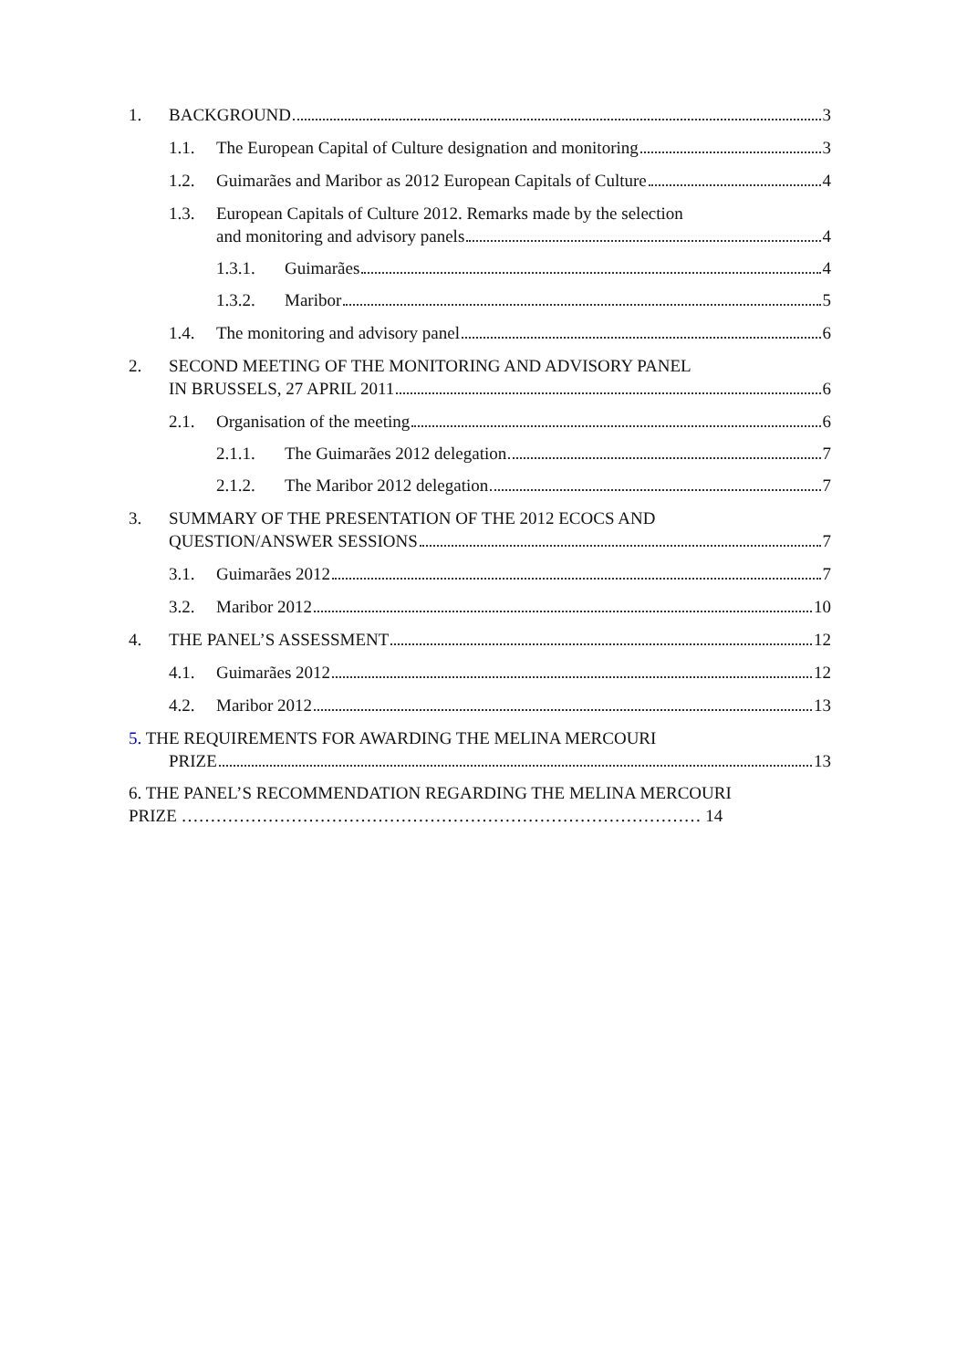1. BACKGROUND 3
1.1. The European Capital of Culture designation and monitoring 3
1.2. Guimarães and Maribor as 2012 European Capitals of Culture 4
1.3. European Capitals of Culture 2012. Remarks made by the selection
and monitoring and advisory panels 4
1.3.1. Guimarães 4
1.3.2. Maribor 5
1.4. The monitoring and advisory panel 6
2. SECOND MEETING OF THE MONITORING AND ADVISORY PANEL
IN BRUSSELS, 27 APRIL 2011 6
2.1. Organisation of the meeting 6
2.1.1. The Guimarães 2012 delegation 7
2.1.2. The Maribor 2012 delegation 7
3. SUMMARY OF THE PRESENTATION OF THE 2012 ECOCS AND
QUESTION/ANSWER SESSIONS 7
3.1. Guimarães 2012 7
3.2. Maribor 2012 10
4. THE PANEL’S ASSESSMENT 12
4.1. Guimarães 2012 12
4.2. Maribor 2012 13
5. THE REQUIREMENTS FOR AWARDING THE MELINA MERCOURI
PRIZE 13
6. THE PANEL’S RECOMMENDATION REGARDING THE MELINA MERCOURI
PRIZE ……………………………………………………………………………… 14